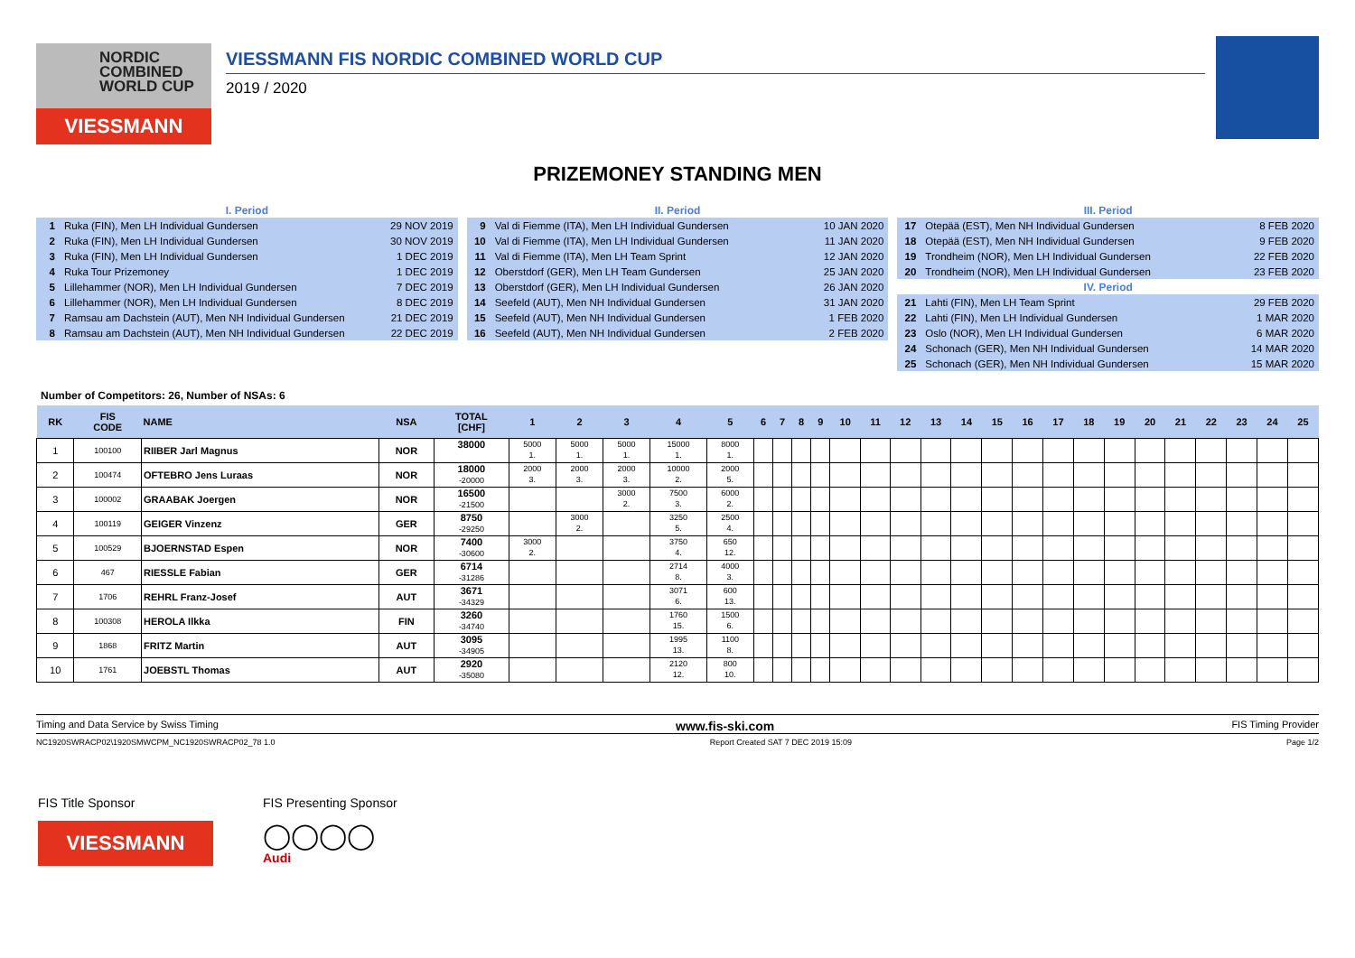NORDIC
COMBINED
WORLD CUP
VIESSMANN
VIESSMANN FIS NORDIC COMBINED WORLD CUP
2019 / 2020
PRIZEMONEY STANDING MEN
| I. Period | | |
| 1 | Ruka (FIN), Men LH Individual Gundersen | 29 NOV 2019 |
| 2 | Ruka (FIN), Men LH Individual Gundersen | 30 NOV 2019 |
| 3 | Ruka (FIN), Men LH Individual Gundersen | 1 DEC 2019 |
| 4 | Ruka Tour Prizemoney | 1 DEC 2019 |
| 5 | Lillehammer (NOR), Men LH Individual Gundersen | 7 DEC 2019 |
| 6 | Lillehammer (NOR), Men LH Individual Gundersen | 8 DEC 2019 |
| 7 | Ramsau am Dachstein (AUT), Men NH Individual Gundersen | 21 DEC 2019 |
| 8 | Ramsau am Dachstein (AUT), Men NH Individual Gundersen | 22 DEC 2019 |
| II. Period | | |
| 9 | Val di Fiemme (ITA), Men LH Individual Gundersen | 10 JAN 2020 |
| 10 | Val di Fiemme (ITA), Men LH Individual Gundersen | 11 JAN 2020 |
| 11 | Val di Fiemme (ITA), Men LH Team Sprint | 12 JAN 2020 |
| 12 | Oberstdorf (GER), Men LH Team Gundersen | 25 JAN 2020 |
| 13 | Oberstdorf (GER), Men LH Individual Gundersen | 26 JAN 2020 |
| 14 | Seefeld (AUT), Men NH Individual Gundersen | 31 JAN 2020 |
| 15 | Seefeld (AUT), Men NH Individual Gundersen | 1 FEB 2020 |
| 16 | Seefeld (AUT), Men NH Individual Gundersen | 2 FEB 2020 |
| III. Period | | |
| 17 | Otepää (EST), Men NH Individual Gundersen | 8 FEB 2020 |
| 18 | Otepää (EST), Men NH Individual Gundersen | 9 FEB 2020 |
| 19 | Trondheim (NOR), Men LH Individual Gundersen | 22 FEB 2020 |
| 20 | Trondheim (NOR), Men LH Individual Gundersen | 23 FEB 2020 |
| IV. Period | | |
| 21 | Lahti (FIN), Men LH Team Sprint | 29 FEB 2020 |
| 22 | Lahti (FIN), Men LH Individual Gundersen | 1 MAR 2020 |
| 23 | Oslo (NOR), Men LH Individual Gundersen | 6 MAR 2020 |
| 24 | Schonach (GER), Men NH Individual Gundersen | 14 MAR 2020 |
| 25 | Schonach (GER), Men NH Individual Gundersen | 15 MAR 2020 |
Number of Competitors: 26, Number of NSAs: 6
| RK | FIS CODE | NAME | NSA | TOTAL [CHF] | 1 | 2 | 3 | 4 | 5 | 6 | 7 | 8 | 9 | 10 | 11 | 12 | 13 | 14 | 15 | 16 | 17 | 18 | 19 | 20 | 21 | 22 | 23 | 24 | 25 |
| --- | --- | --- | --- | --- | --- | --- | --- | --- | --- | --- | --- | --- | --- | --- | --- | --- | --- | --- | --- | --- | --- | --- | --- | --- | --- | --- | --- | --- | --- |
| 1 | 100100 | RIIBER Jarl Magnus | NOR | 38000 | 5000 1. | 5000 1. | 5000 1. | 15000 1. | 8000 1. | | | | | | | | | | | | | | | | | | | | |
| 2 | 100474 | OFTEBRO Jens Luraas | NOR | 18000 -20000 | 2000 3. | 2000 3. | 2000 3. | 10000 2. | 2000 5. | | | | | | | | | | | | | | | | | | | | |
| 3 | 100002 | GRAABAK Joergen | NOR | 16500 -21500 | | | 3000 2. | 7500 3. | 6000 2. | | | | | | | | | | | | | | | | | | | | |
| 4 | 100119 | GEIGER Vinzenz | GER | 8750 -29250 | | 3000 2. | | 3250 5. | 2500 4. | | | | | | | | | | | | | | | | | | | | |
| 5 | 100529 | BJOERNSTAD Espen | NOR | 7400 -30600 | 3000 2. | | | 3750 4. | 650 12. | | | | | | | | | | | | | | | | | | | | |
| 6 | 467 | RIESSLE Fabian | GER | 6714 -31286 | | | | 2714 8. | 4000 3. | | | | | | | | | | | | | | | | | | | | |
| 7 | 1706 | REHRL Franz-Josef | AUT | 3671 -34329 | | | | 3071 6. | 600 13. | | | | | | | | | | | | | | | | | | | | |
| 8 | 100308 | HEROLA Ilkka | FIN | 3260 -34740 | | | | 1760 15. | 1500 6. | | | | | | | | | | | | | | | | | | | | |
| 9 | 1868 | FRITZ Martin | AUT | 3095 -34905 | | | | 1995 13. | 1100 8. | | | | | | | | | | | | | | | | | | | | |
| 10 | 1761 | JOEBSTL Thomas | AUT | 2920 -35080 | | | | 2120 12. | 800 10. | | | | | | | | | | | | | | | | | | | | |
Timing and Data Service by Swiss Timing www.fis-ski.com FIS Timing Provider
NC1920SWRACP02\1920SMWCPM_NC1920SWRACP02_78 1.0 Report Created SAT 7 DEC 2019 15:09 Page 1/2
FIS Title Sponsor
VIESSMANN
FIS Presenting Sponsor
◯◯◯◯
Audi